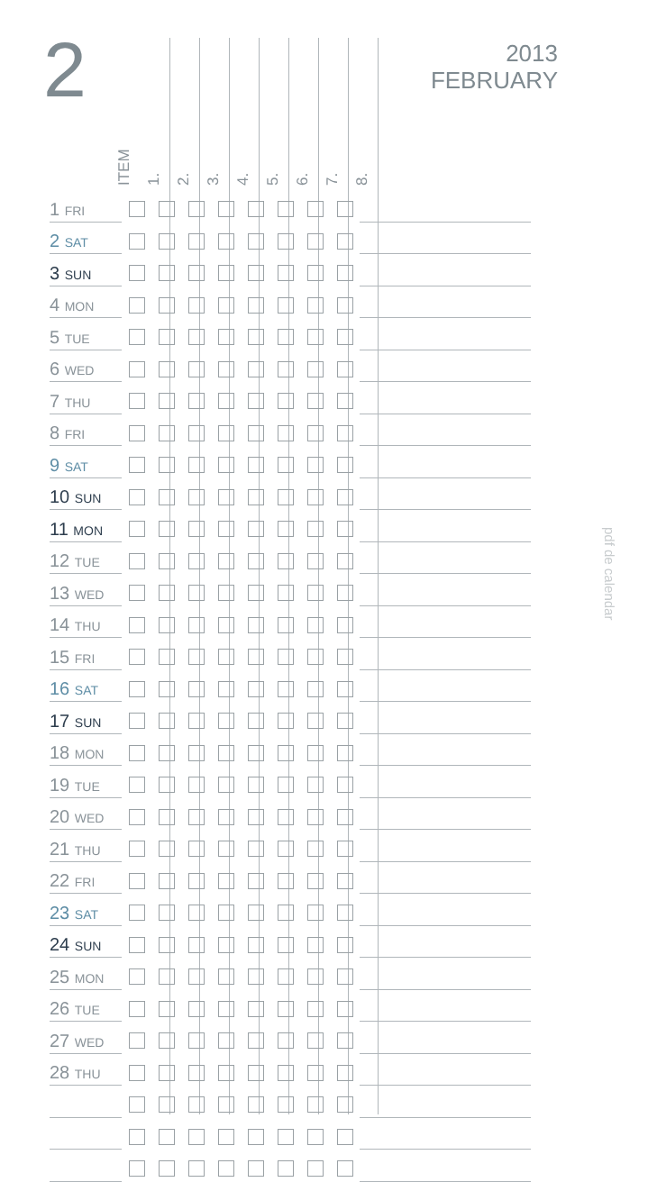2
2013
FEBRUARY
pdf de calendar
ITEM
1.
2.
3.
4.
5.
6.
7.
8.
| 1 FRI | | | | | | | | | |
| 2 SAT | | | | | | | | | |
| 3 SUN | | | | | | | | | |
| 4 MON | | | | | | | | | |
| 5 TUE | | | | | | | | | |
| 6 WED | | | | | | | | | |
| 7 THU | | | | | | | | | |
| 8 FRI | | | | | | | | | |
| 9 SAT | | | | | | | | | |
| 10 SUN | | | | | | | | | |
| 11 MON | | | | | | | | | |
| 12 TUE | | | | | | | | | |
| 13 WED | | | | | | | | | |
| 14 THU | | | | | | | | | |
| 15 FRI | | | | | | | | | |
| 16 SAT | | | | | | | | | |
| 17 SUN | | | | | | | | | |
| 18 MON | | | | | | | | | |
| 19 TUE | | | | | | | | | |
| 20 WED | | | | | | | | | |
| 21 THU | | | | | | | | | |
| 22 FRI | | | | | | | | | |
| 23 SAT | | | | | | | | | |
| 24 SUN | | | | | | | | | |
| 25 MON | | | | | | | | | |
| 26 TUE | | | | | | | | | |
| 27 WED | | | | | | | | | |
| 28 THU | | | | | | | | | |